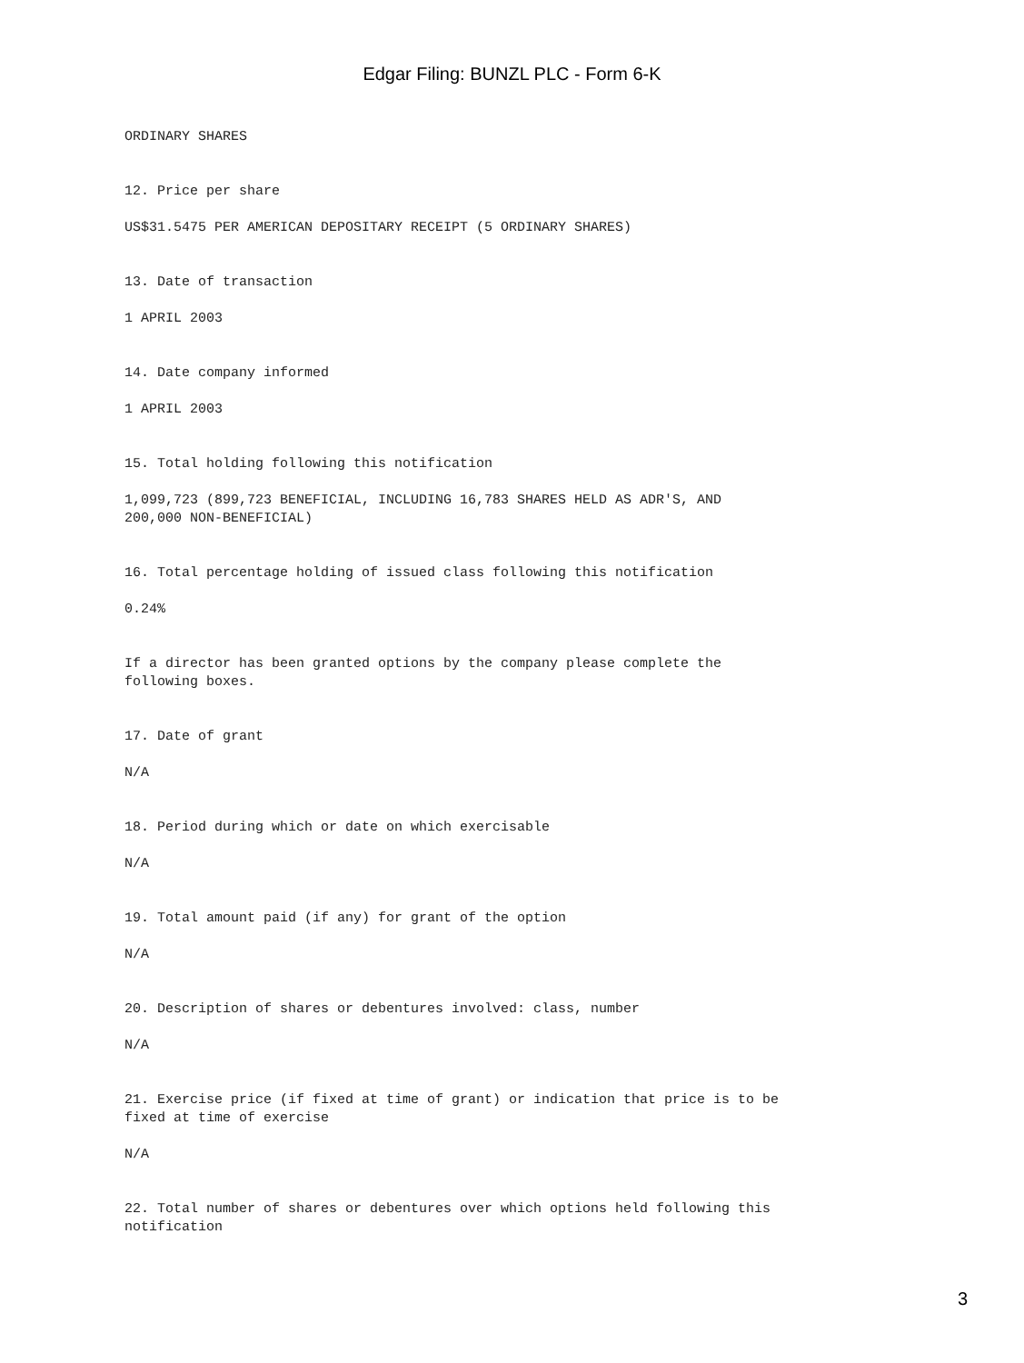Edgar Filing: BUNZL PLC - Form 6-K
ORDINARY SHARES
12. Price per share
US$31.5475 PER AMERICAN DEPOSITARY RECEIPT (5 ORDINARY SHARES)
13. Date of transaction
1 APRIL 2003
14. Date company informed
1 APRIL 2003
15. Total holding following this notification
1,099,723 (899,723 BENEFICIAL, INCLUDING 16,783 SHARES HELD AS ADR'S, AND
200,000 NON-BENEFICIAL)
16. Total percentage holding of issued class following this notification
0.24%
If a director has been granted options by the company please complete the
following boxes.
17. Date of grant
N/A
18. Period during which or date on which exercisable
N/A
19. Total amount paid (if any) for grant of the option
N/A
20. Description of shares or debentures involved: class, number
N/A
21. Exercise price (if fixed at time of grant) or indication that price is to be
fixed at time of exercise
N/A
22. Total number of shares or debentures over which options held following this
notification
3